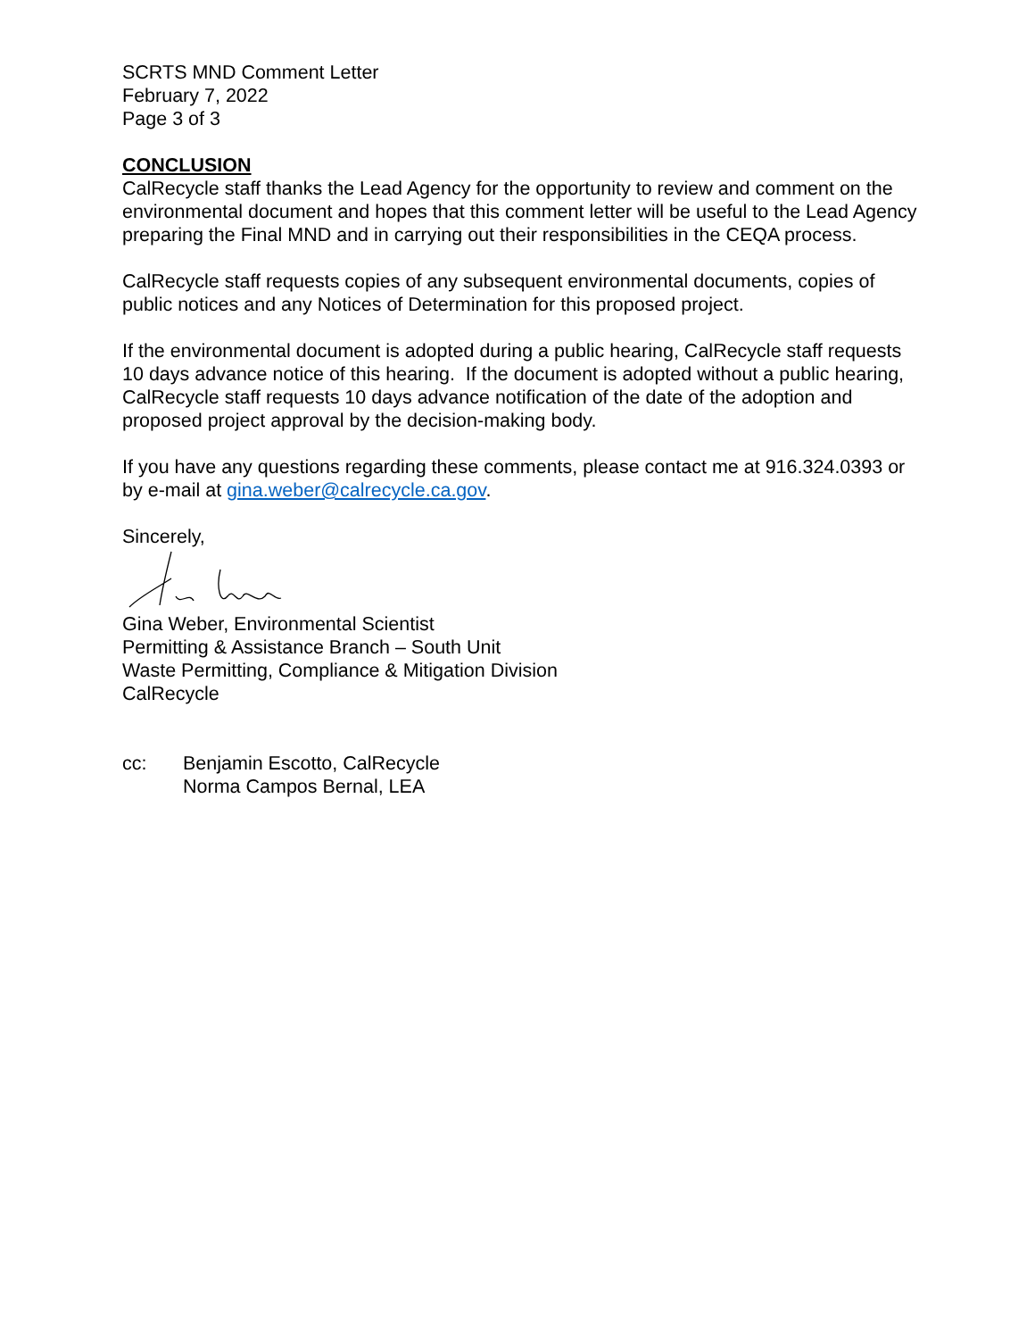SCRTS MND Comment Letter
February 7, 2022
Page 3 of 3
CONCLUSION
CalRecycle staff thanks the Lead Agency for the opportunity to review and comment on the environmental document and hopes that this comment letter will be useful to the Lead Agency preparing the Final MND and in carrying out their responsibilities in the CEQA process.
CalRecycle staff requests copies of any subsequent environmental documents, copies of public notices and any Notices of Determination for this proposed project.
If the environmental document is adopted during a public hearing, CalRecycle staff requests 10 days advance notice of this hearing. If the document is adopted without a public hearing, CalRecycle staff requests 10 days advance notification of the date of the adoption and proposed project approval by the decision-making body.
If you have any questions regarding these comments, please contact me at 916.324.0393 or by e-mail at gina.weber@calrecycle.ca.gov.
Sincerely,
Gina Weber, Environmental Scientist
Permitting & Assistance Branch – South Unit
Waste Permitting, Compliance & Mitigation Division
CalRecycle
cc: Benjamin Escotto, CalRecycle
Norma Campos Bernal, LEA